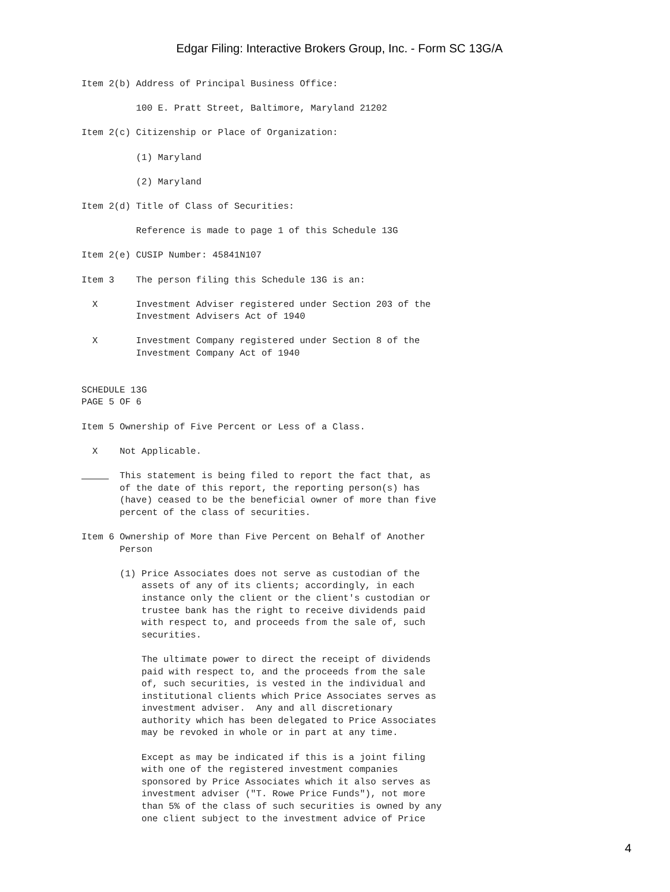Edgar Filing: Interactive Brokers Group, Inc. - Form SC 13G/A
Item 2(b) Address of Principal Business Office:

          100 E. Pratt Street, Baltimore, Maryland 21202

Item 2(c) Citizenship or Place of Organization:

          (1) Maryland

          (2) Maryland

Item 2(d) Title of Class of Securities:

          Reference is made to page 1 of this Schedule 13G

Item 2(e) CUSIP Number: 45841N107

Item 3    The person filing this Schedule 13G is an:

  X       Investment Adviser registered under Section 203 of the
          Investment Advisers Act of 1940

  X       Investment Company registered under Section 8 of the
          Investment Company Act of 1940


SCHEDULE 13G
PAGE 5 OF 6

Item 5 Ownership of Five Percent or Less of a Class.

  X    Not Applicable.

       This statement is being filed to report the fact that, as
       of the date of this report, the reporting person(s) has
       (have) ceased to be the beneficial owner of more than five
       percent of the class of securities.

Item 6 Ownership of More than Five Percent on Behalf of Another
       Person

       (1) Price Associates does not serve as custodian of the
           assets of any of its clients; accordingly, in each
           instance only the client or the client's custodian or
           trustee bank has the right to receive dividends paid
           with respect to, and proceeds from the sale of, such
           securities.

           The ultimate power to direct the receipt of dividends
           paid with respect to, and the proceeds from the sale
           of, such securities, is vested in the individual and
           institutional clients which Price Associates serves as
           investment adviser.  Any and all discretionary
           authority which has been delegated to Price Associates
           may be revoked in whole or in part at any time.

           Except as may be indicated if this is a joint filing
           with one of the registered investment companies
           sponsored by Price Associates which it also serves as
           investment adviser ("T. Rowe Price Funds"), not more
           than 5% of the class of such securities is owned by any
           one client subject to the investment advice of Price
4